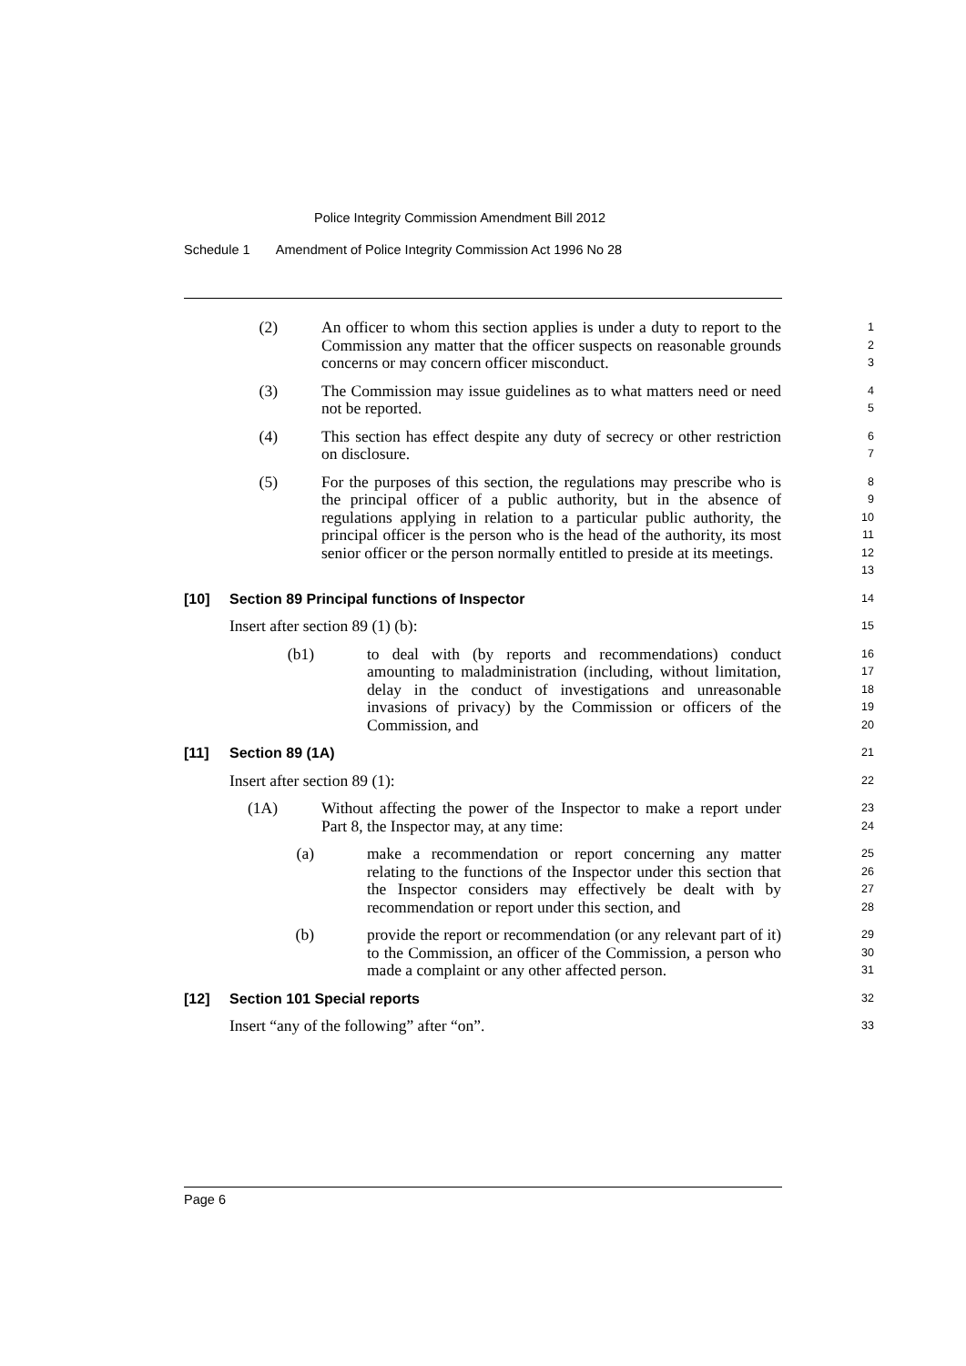Police Integrity Commission Amendment Bill 2012
Schedule 1 Amendment of Police Integrity Commission Act 1996 No 28
(2) An officer to whom this section applies is under a duty to report to the Commission any matter that the officer suspects on reasonable grounds concerns or may concern officer misconduct.
1
2
3
(3) The Commission may issue guidelines as to what matters need or need not be reported.
4
5
(4) This section has effect despite any duty of secrecy or other restriction on disclosure.
6
7
(5) For the purposes of this section, the regulations may prescribe who is the principal officer of a public authority, but in the absence of regulations applying in relation to a particular public authority, the principal officer is the person who is the head of the authority, its most senior officer or the person normally entitled to preside at its meetings.
8
9
10
11
12
13
[10] Section 89 Principal functions of Inspector
14
Insert after section 89 (1) (b):
15
(b1) to deal with (by reports and recommendations) conduct amounting to maladministration (including, without limitation, delay in the conduct of investigations and unreasonable invasions of privacy) by the Commission or officers of the Commission, and
16
17
18
19
20
[11] Section 89 (1A)
21
Insert after section 89 (1):
22
(1A) Without affecting the power of the Inspector to make a report under Part 8, the Inspector may, at any time:
23
24
(a) make a recommendation or report concerning any matter relating to the functions of the Inspector under this section that the Inspector considers may effectively be dealt with by recommendation or report under this section, and
25
26
27
28
(b) provide the report or recommendation (or any relevant part of it) to the Commission, an officer of the Commission, a person who made a complaint or any other affected person.
29
30
31
[12] Section 101 Special reports
32
Insert “any of the following” after “on”.
33
Page 6